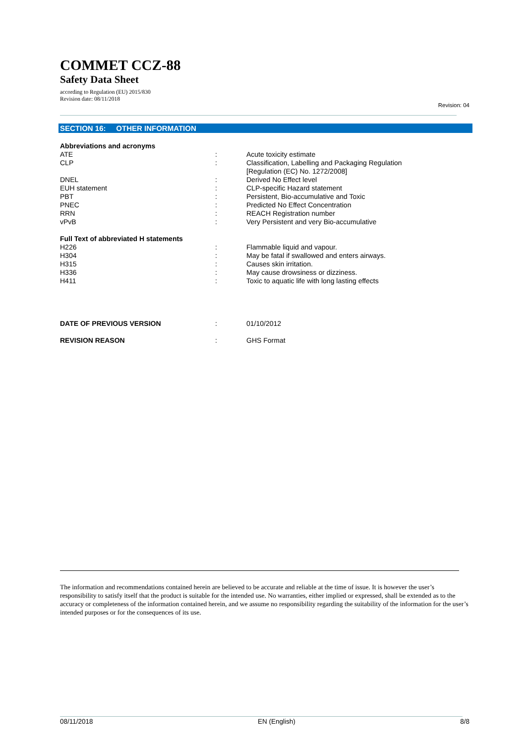COMMET CCZ-88
Safety Data Sheet
according to Regulation (EU) 2015/830
Revision date: 08/11/2018
Revision: 04
SECTION 16: OTHER INFORMATION
| Abbreviations and acronyms | | |
| ATE | : | Acute toxicity estimate |
| CLP | : | Classification, Labelling and Packaging Regulation [Regulation (EC) No. 1272/2008] |
| DNEL | : | Derived No Effect level |
| EUH statement | : | CLP-specific Hazard statement |
| PBT | : | Persistent, Bio-accumulative and Toxic |
| PNEC | : | Predicted No Effect Concentration |
| RRN | : | REACH Registration number |
| vPvB | : | Very Persistent and very Bio-accumulative |
| Full Text of abbreviated H statements | | |
| H226 | : | Flammable liquid and vapour. |
| H304 | : | May be fatal if swallowed and enters airways. |
| H315 | : | Causes skin irritation. |
| H336 | : | May cause drowsiness or dizziness. |
| H411 | : | Toxic to aquatic life with long lasting effects |
| DATE OF PREVIOUS VERSION | : | 01/10/2012 |
| REVISION REASON | : | GHS Format |
The information and recommendations contained herein are believed to be accurate and reliable at the time of issue. It is however the user’s responsibility to satisfy itself that the product is suitable for the intended use. No warranties, either implied or expressed, shall be extended as to the accuracy or completeness of the information contained herein, and we assume no responsibility regarding the suitability of the information for the user’s intended purposes or for the consequences of its use.
08/11/2018 EN (English) 8/8